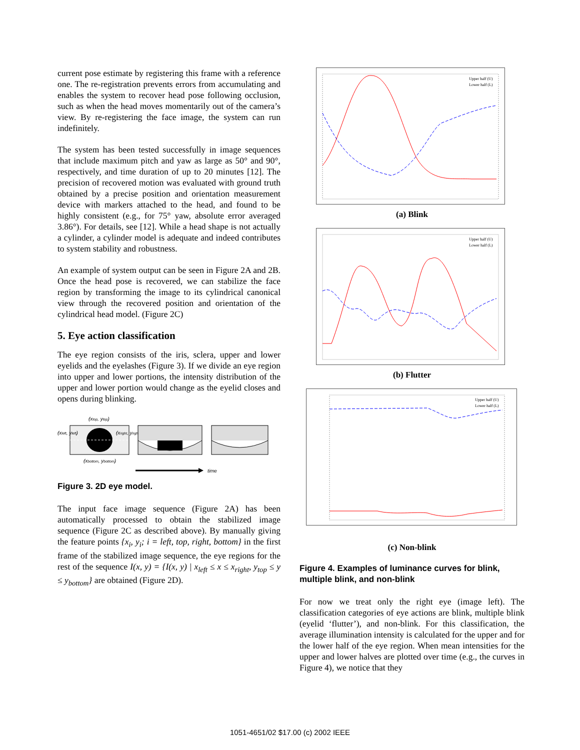current pose estimate by registering this frame with a reference one. The re-registration prevents errors from accumulating and enables the system to recover head pose following occlusion, such as when the head moves momentarily out of the camera’s view. By re-registering the face image, the system can run indefinitely.
The system has been tested successfully in image sequences that include maximum pitch and yaw as large as 50° and 90°, respectively, and time duration of up to 20 minutes [12]. The precision of recovered motion was evaluated with ground truth obtained by a precise position and orientation measurement device with markers attached to the head, and found to be highly consistent (e.g., for 75° yaw, absolute error averaged 3.86°). For details, see [12]. While a head shape is not actually a cylinder, a cylinder model is adequate and indeed contributes to system stability and robustness.
An example of system output can be seen in Figure 2A and 2B. Once the head pose is recovered, we can stabilize the face region by transforming the image to its cylindrical canonical view through the recovered position and orientation of the cylindrical head model. (Figure 2C)
5. Eye action classification
The eye region consists of the iris, sclera, upper and lower eyelids and the eyelashes (Figure 3). If we divide an eye region into upper and lower portions, the intensity distribution of the upper and lower portion would change as the eyelid closes and opens during blinking.
(xtop, ytop)
(xleft, yleft)
(xright, yright)
(xbottom, ybottom)
time
Figure 3. 2D eye model.
The input face image sequence (Figure 2A) has been automatically processed to obtain the stabilized image sequence (Figure 2C as described above). By manually giving the feature points {x<sub>i</sub>, y<sub>i</sub>; i = left, top, right, bottom} in the first frame of the stabilized image sequence, the eye regions for the rest of the sequence I(x, y) = {I(x, y) | x<sub>left</sub> ≤ x ≤ x<sub>right</sub>, y<sub>top</sub> ≤ y ≤ y<sub>bottom</sub>} are obtained (Figure 2D).
Upper half (U)
Lower half (L)
(a) Blink
Upper half (U)
Lower half (L)
(b) Flutter
Upper half (U)
Lower half (L)
(c) Non-blink
Figure 4. Examples of luminance curves for blink, multiple blink, and non-blink
For now we treat only the right eye (image left). The classification categories of eye actions are blink, multiple blink (eyelid ‘flutter’), and non-blink. For this classification, the average illumination intensity is calculated for the upper and for the lower half of the eye region. When mean intensities for the upper and lower halves are plotted over time (e.g., the curves in Figure 4), we notice that they
1051-4651/02 $17.00 (c) 2002 IEEE